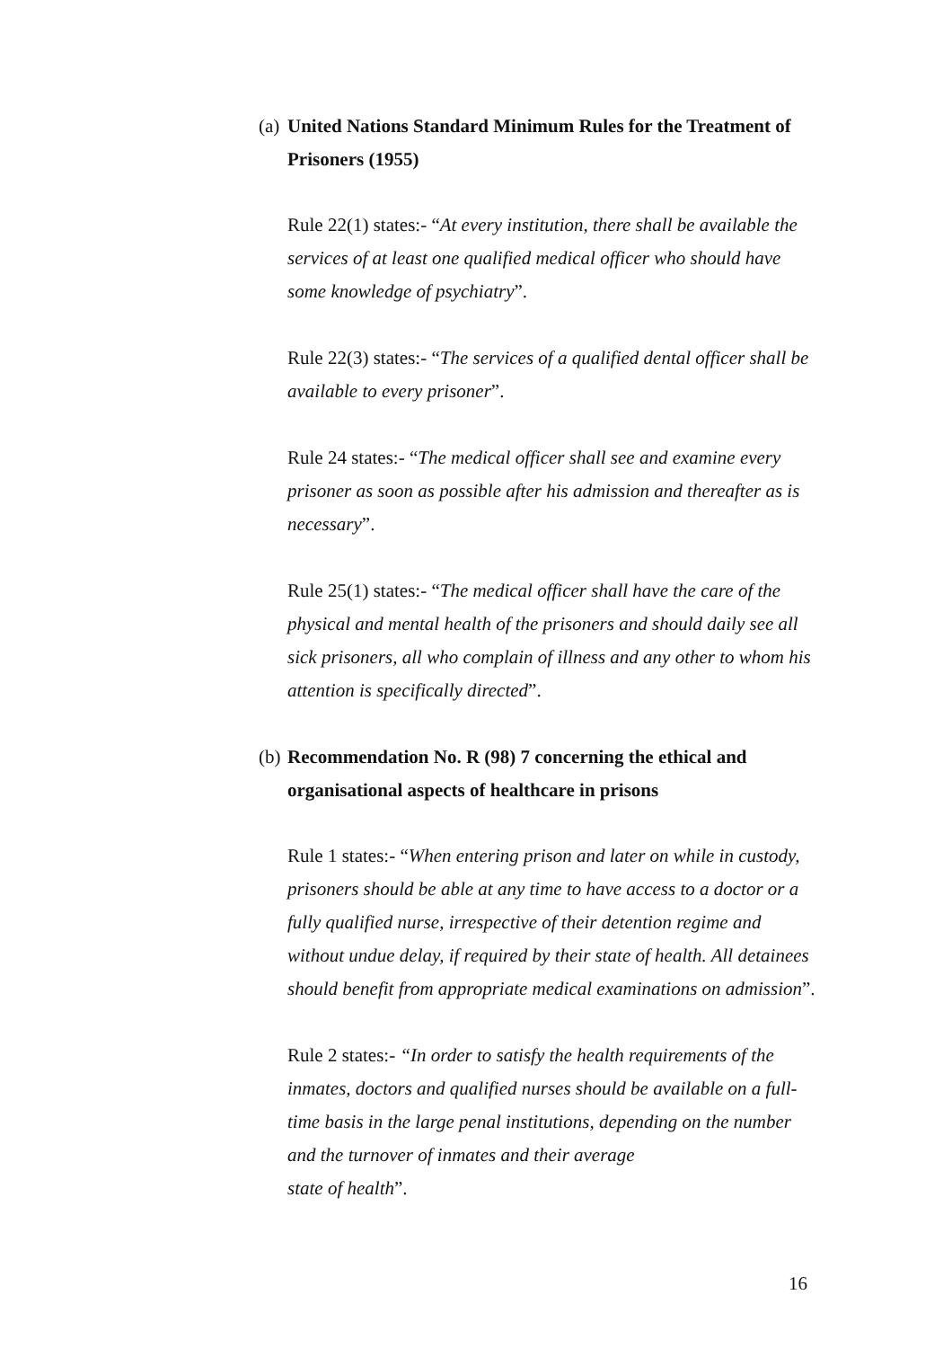(a) United Nations Standard Minimum Rules for the Treatment of Prisoners (1955)
Rule 22(1) states:- “At every institution, there shall be available the services of at least one qualified medical officer who should have some knowledge of psychiatry”.
Rule 22(3) states:- “The services of a qualified dental officer shall be available to every prisoner”.
Rule 24 states:- “The medical officer shall see and examine every prisoner as soon as possible after his admission and thereafter as is necessary”.
Rule 25(1) states:- “The medical officer shall have the care of the physical and mental health of the prisoners and should daily see all sick prisoners, all who complain of illness and any other to whom his attention is specifically directed”.
(b) Recommendation No. R (98) 7 concerning the ethical and organisational aspects of healthcare in prisons
Rule 1 states:- “When entering prison and later on while in custody, prisoners should be able at any time to have access to a doctor or a fully qualified nurse, irrespective of their detention regime and without undue delay, if required by their state of health. All detainees should benefit from appropriate medical examinations on admission”.
Rule 2 states:- “In order to satisfy the health requirements of the inmates, doctors and qualified nurses should be available on a full-time basis in the large penal institutions, depending on the number and the turnover of inmates and their average
state of health”.
16